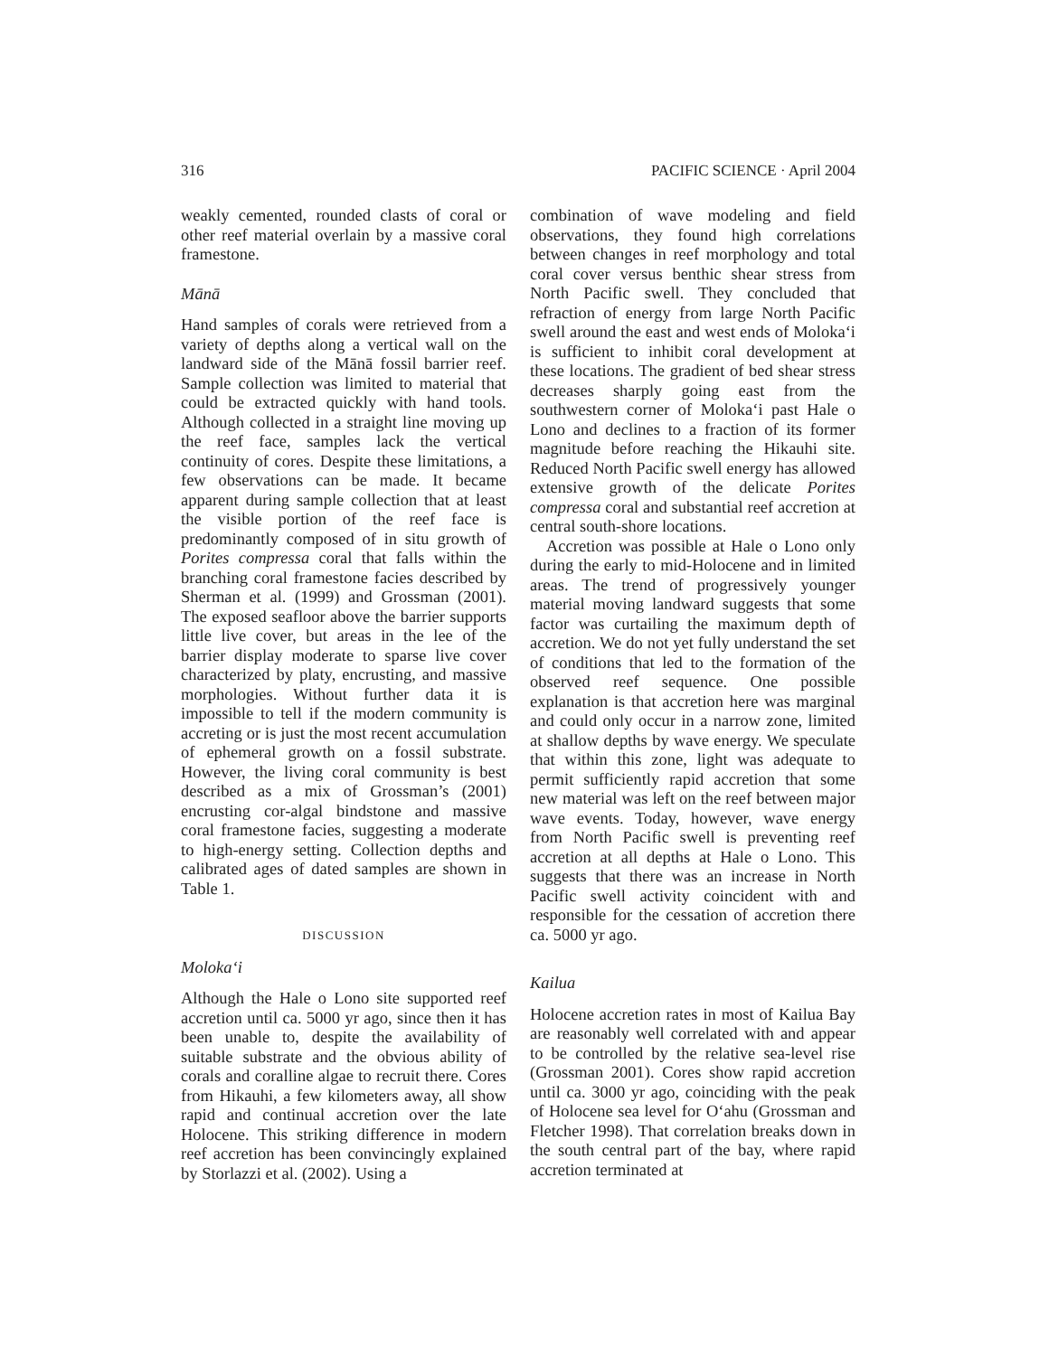316 PACIFIC SCIENCE · April 2004
weakly cemented, rounded clasts of coral or other reef material overlain by a massive coral framestone.
Mānā
Hand samples of corals were retrieved from a variety of depths along a vertical wall on the landward side of the Mānā fossil barrier reef. Sample collection was limited to material that could be extracted quickly with hand tools. Although collected in a straight line moving up the reef face, samples lack the vertical continuity of cores. Despite these limitations, a few observations can be made. It became apparent during sample collection that at least the visible portion of the reef face is predominantly composed of in situ growth of Porites compressa coral that falls within the branching coral framestone facies described by Sherman et al. (1999) and Grossman (2001). The exposed seafloor above the barrier supports little live cover, but areas in the lee of the barrier display moderate to sparse live cover characterized by platy, encrusting, and massive morphologies. Without further data it is impossible to tell if the modern community is accreting or is just the most recent accumulation of ephemeral growth on a fossil substrate. However, the living coral community is best described as a mix of Grossman’s (2001) encrusting cor-algal bindstone and massive coral framestone facies, suggesting a moderate to high-energy setting. Collection depths and calibrated ages of dated samples are shown in Table 1.
DISCUSSION
Moloka‘i
Although the Hale o Lono site supported reef accretion until ca. 5000 yr ago, since then it has been unable to, despite the availability of suitable substrate and the obvious ability of corals and coralline algae to recruit there. Cores from Hikauhi, a few kilometers away, all show rapid and continual accretion over the late Holocene. This striking difference in modern reef accretion has been convincingly explained by Storlazzi et al. (2002). Using a
combination of wave modeling and field observations, they found high correlations between changes in reef morphology and total coral cover versus benthic shear stress from North Pacific swell. They concluded that refraction of energy from large North Pacific swell around the east and west ends of Moloka‘i is sufficient to inhibit coral development at these locations. The gradient of bed shear stress decreases sharply going east from the southwestern corner of Moloka‘i past Hale o Lono and declines to a fraction of its former magnitude before reaching the Hikauhi site. Reduced North Pacific swell energy has allowed extensive growth of the delicate Porites compressa coral and substantial reef accretion at central south-shore locations.
Accretion was possible at Hale o Lono only during the early to mid-Holocene and in limited areas. The trend of progressively younger material moving landward suggests that some factor was curtailing the maximum depth of accretion. We do not yet fully understand the set of conditions that led to the formation of the observed reef sequence. One possible explanation is that accretion here was marginal and could only occur in a narrow zone, limited at shallow depths by wave energy. We speculate that within this zone, light was adequate to permit sufficiently rapid accretion that some new material was left on the reef between major wave events. Today, however, wave energy from North Pacific swell is preventing reef accretion at all depths at Hale o Lono. This suggests that there was an increase in North Pacific swell activity coincident with and responsible for the cessation of accretion there ca. 5000 yr ago.
Kailua
Holocene accretion rates in most of Kailua Bay are reasonably well correlated with and appear to be controlled by the relative sea-level rise (Grossman 2001). Cores show rapid accretion until ca. 3000 yr ago, coinciding with the peak of Holocene sea level for O‘ahu (Grossman and Fletcher 1998). That correlation breaks down in the south central part of the bay, where rapid accretion terminated at